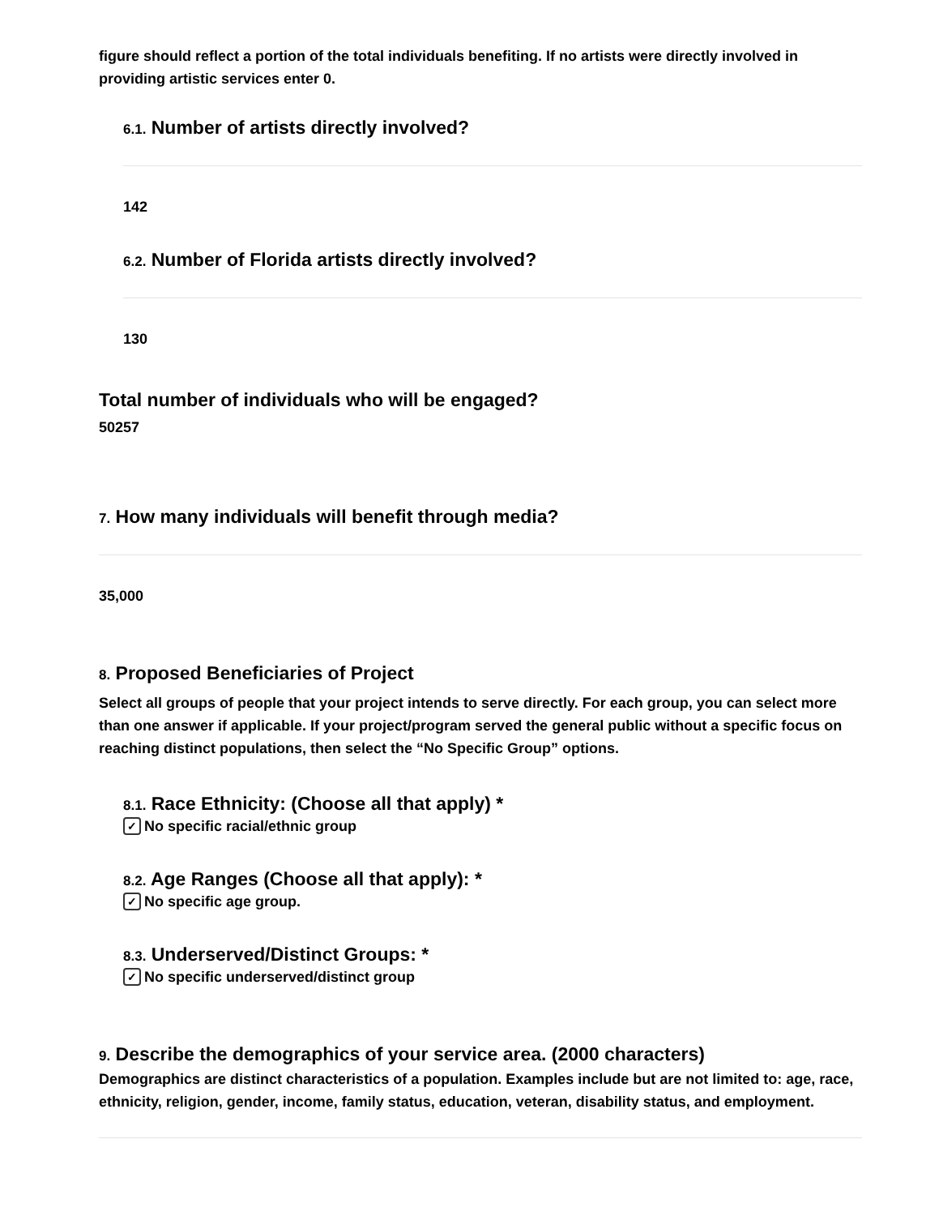figure should reflect a portion of the total individuals benefiting. If no artists were directly involved in providing artistic services enter 0.
6.1. Number of artists directly involved?
142
6.2. Number of Florida artists directly involved?
130
Total number of individuals who will be engaged?
50257
7. How many individuals will benefit through media?
35,000
8. Proposed Beneficiaries of Project
Select all groups of people that your project intends to serve directly. For each group, you can select more than one answer if applicable. If your project/program served the general public without a specific focus on reaching distinct populations, then select the “No Specific Group” options.
8.1. Race Ethnicity: (Choose all that apply) *
✓ No specific racial/ethnic group
8.2. Age Ranges (Choose all that apply): *
✓ No specific age group.
8.3. Underserved/Distinct Groups: *
✓ No specific underserved/distinct group
9. Describe the demographics of your service area. (2000 characters)
Demographics are distinct characteristics of a population. Examples include but are not limited to: age, race, ethnicity, religion, gender, income, family status, education, veteran, disability status, and employment.